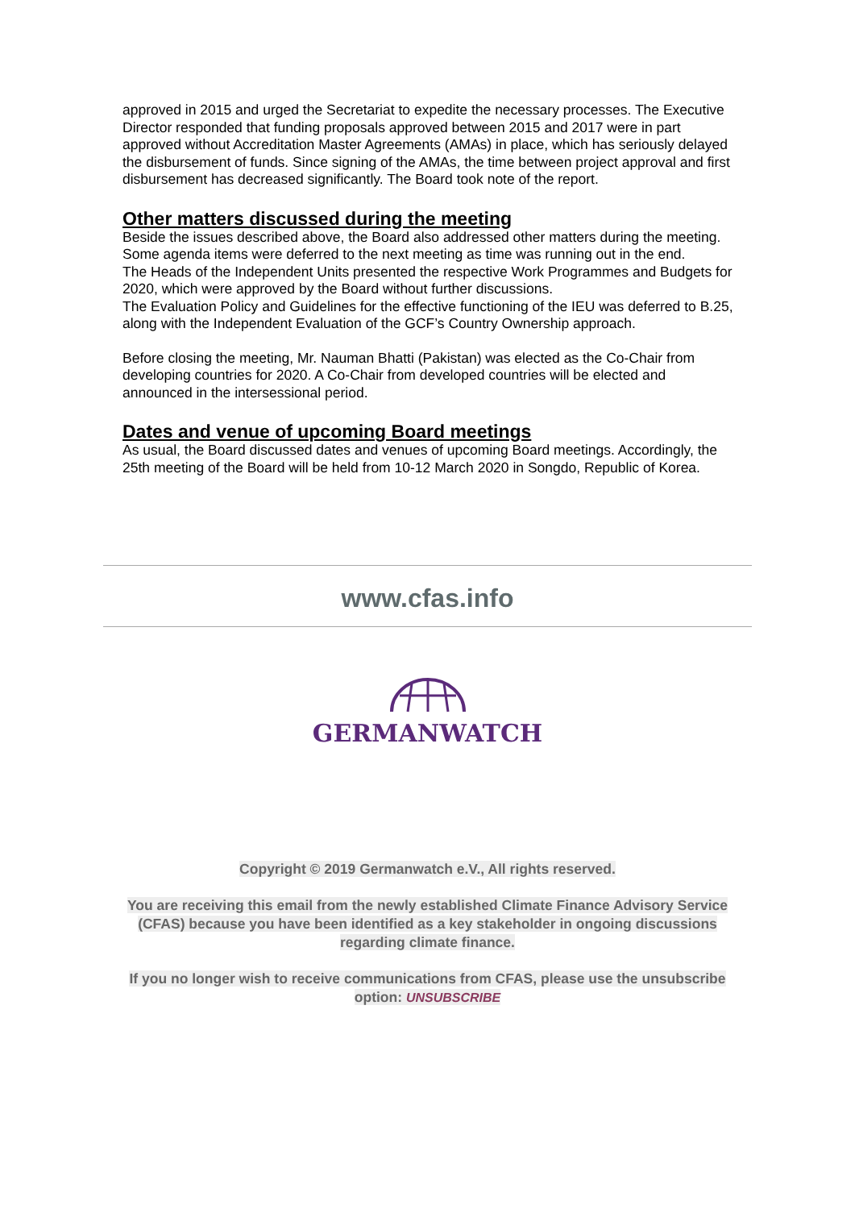approved in 2015 and urged the Secretariat to expedite the necessary processes. The Executive Director responded that funding proposals approved between 2015 and 2017 were in part approved without Accreditation Master Agreements (AMAs) in place, which has seriously delayed the disbursement of funds. Since signing of the AMAs, the time between project approval and first disbursement has decreased significantly. The Board took note of the report.
Other matters discussed during the meeting
Beside the issues described above, the Board also addressed other matters during the meeting. Some agenda items were deferred to the next meeting as time was running out in the end.
The Heads of the Independent Units presented the respective Work Programmes and Budgets for 2020, which were approved by the Board without further discussions.
The Evaluation Policy and Guidelines for the effective functioning of the IEU was deferred to B.25, along with the Independent Evaluation of the GCF’s Country Ownership approach.
Before closing the meeting, Mr. Nauman Bhatti (Pakistan) was elected as the Co-Chair from developing countries for 2020. A Co-Chair from developed countries will be elected and announced in the intersessional period.
Dates and venue of upcoming Board meetings
As usual, the Board discussed dates and venues of upcoming Board meetings. Accordingly, the 25th meeting of the Board will be held from 10-12 March 2020 in Songdo, Republic of Korea.
www.cfas.info
GERMANWATCH
Copyright © 2019 Germanwatch e.V., All rights reserved.
You are receiving this email from the newly established Climate Finance Advisory Service (CFAS) because you have been identified as a key stakeholder in ongoing discussions regarding climate finance.
If you no longer wish to receive communications from CFAS, please use the unsubscribe option: UNSUBSCRIBE